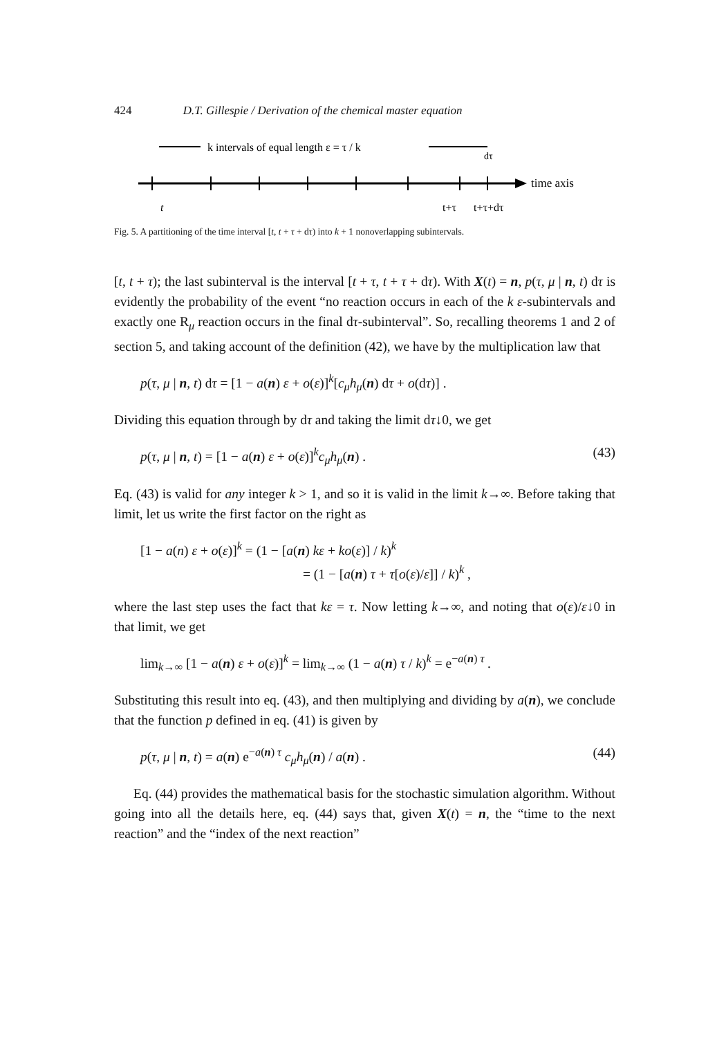424 D.T. Gillespie / Derivation of the chemical master equation
k intervals of equal length ε = τ / k
dτ
time axis
t
t+τ
t+τ+dτ
Fig. 5. A partitioning of the time interval [t, t + τ + dτ) into k + 1 nonoverlapping subintervals.
[t, t + τ); the last subinterval is the interval [t + τ, t + τ + dτ). With X(t) = n, p(τ, μ | n, t) dτ is evidently the probability of the event “no reaction occurs in each of the k ε-subintervals and exactly one R<sub>μ</sub> reaction occurs in the final dτ-subinterval”. So, recalling theorems 1 and 2 of section 5, and taking account of the definition (42), we have by the multiplication law that
p(τ, μ | n, t) dτ = [1 − a(n) ε + o(ε)]<sup>k</sup>[c<sub>μ</sub>h<sub>μ</sub>(n) dτ + o(dτ)] .
Dividing this equation through by dτ and taking the limit dτ↓0, we get
p(τ, μ | n, t) = [1 − a(n) ε + o(ε)]<sup>k</sup>c<sub>μ</sub>h<sub>μ</sub>(n) . (43)
Eq. (43) is valid for any integer k > 1, and so it is valid in the limit k→∞. Before taking that limit, let us write the first factor on the right as
[1 − a(n) ε + o(ε)]<sup>k</sup> = (1 − [a(n) kε + ko(ε)] / k)<sup>k</sup>
= (1 − [a(n) τ + τ[o(ε)/ε]] / k)<sup>k</sup> ,
where the last step uses the fact that kε = τ. Now letting k→∞, and noting that o(ε)/ε↓0 in that limit, we get
lim<sub>k→∞</sub> [1 − a(n) ε + o(ε)]<sup>k</sup> = lim<sub>k→∞</sub> (1 − a(n) τ / k)<sup>k</sup> = e<sup>−a(n) τ</sup> .
Substituting this result into eq. (43), and then multiplying and dividing by a(n), we conclude that the function p defined in eq. (41) is given by
p(τ, μ | n, t) = a(n) e<sup>−a(n) τ</sup> c<sub>μ</sub>h<sub>μ</sub>(n) / a(n) . (44)
Eq. (44) provides the mathematical basis for the stochastic simulation algorithm. Without going into all the details here, eq. (44) says that, given X(t) = n, the “time to the next reaction” and the “index of the next reaction”